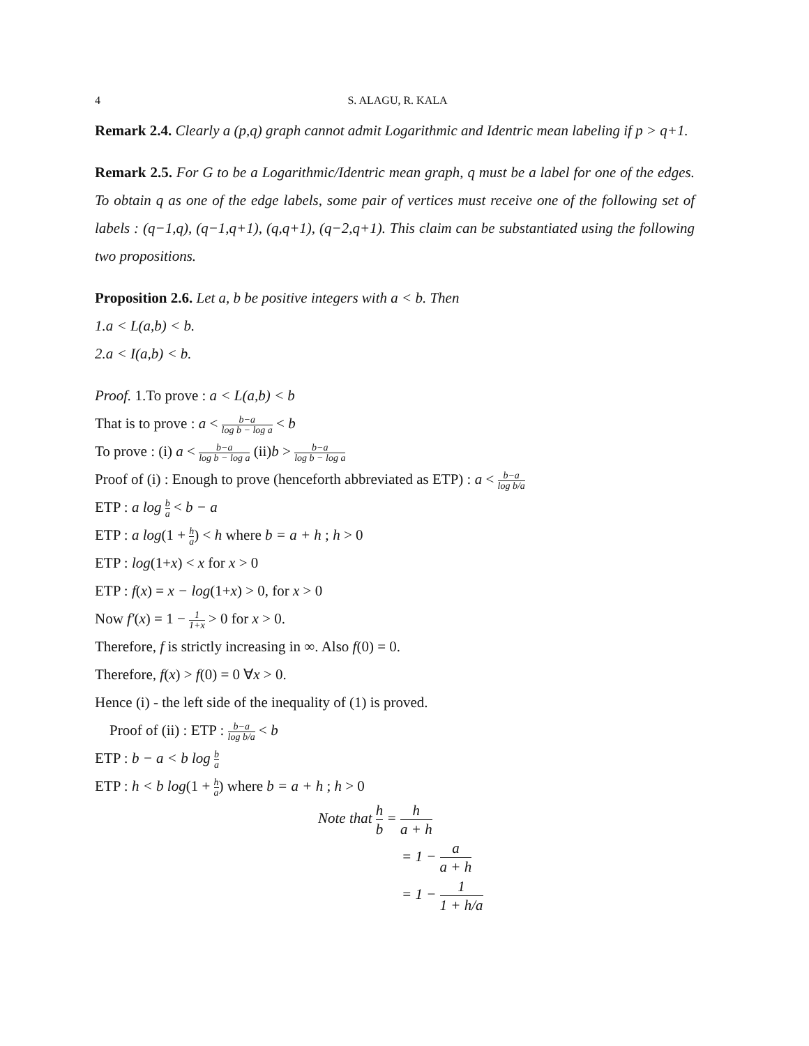4 S. ALAGU, R. KALA
Remark 2.4. Clearly a (p,q) graph cannot admit Logarithmic and Identric mean labeling if p > q+1.
Remark 2.5. For G to be a Logarithmic/Identric mean graph, q must be a label for one of the edges. To obtain q as one of the edge labels, some pair of vertices must receive one of the following set of labels : (q−1,q), (q−1,q+1), (q,q+1), (q−2,q+1). This claim can be substantiated using the following two propositions.
Proposition 2.6. Let a, b be positive integers with a < b. Then
1.a < L(a,b) < b.
2.a < I(a,b) < b.
Proof. 1.To prove : a < L(a,b) < b
That is to prove : a < b−a log b − log a < b
To prove : (i) a < b−a log b − log a (ii)b > b−a log b − log a
Proof of (i) : Enough to prove (henceforth abbreviated as ETP) : a < b−a log b/a
ETP : a log b a < b − a
ETP : a log(1 + h a) < h where b = a + h ; h > 0
ETP : log(1+x) < x for x > 0
ETP : f(x) = x − log(1+x) > 0, for x > 0
Now f′(x) = 1 − 1 1+x > 0 for x > 0.
Therefore, f is strictly increasing in ∞. Also f(0) = 0.
Therefore, f(x) > f(0) = 0 ∀x > 0.
Hence (i) - the left side of the inequality of (1) is proved.
Proof of (ii) : ETP : b−a log b/a < b
ETP : b − a < b log b a
ETP : h < b log(1 + h a) where b = a + h ; h > 0
Note that h b = h a + h
= 1 − a a + h
= 1 − 1 1 + h/a